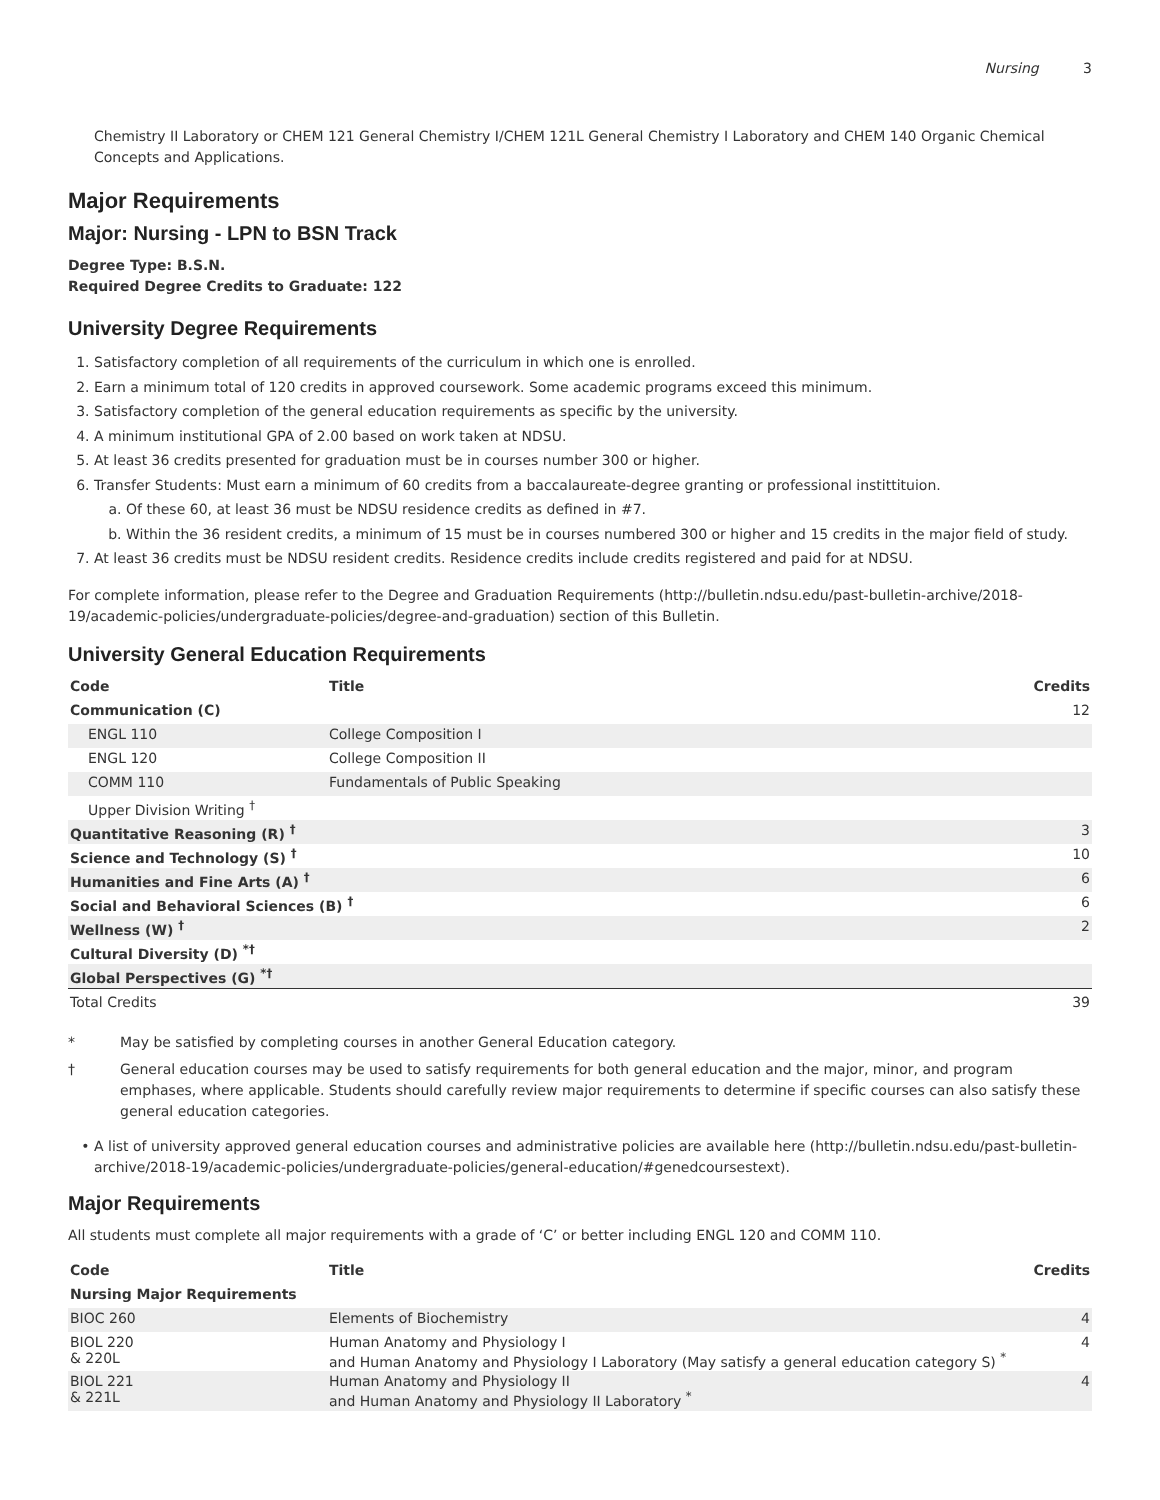Nursing 3
Chemistry II Laboratory or CHEM 121 General Chemistry I/CHEM 121L General Chemistry I Laboratory and CHEM 140 Organic Chemical Concepts and Applications.
Major Requirements
Major: Nursing - LPN to BSN Track
Degree Type: B.S.N.
Required Degree Credits to Graduate: 122
University Degree Requirements
1. Satisfactory completion of all requirements of the curriculum in which one is enrolled.
2. Earn a minimum total of 120 credits in approved coursework. Some academic programs exceed this minimum.
3. Satisfactory completion of the general education requirements as specific by the university.
4. A minimum institutional GPA of 2.00 based on work taken at NDSU.
5. At least 36 credits presented for graduation must be in courses number 300 or higher.
6. Transfer Students: Must earn a minimum of 60 credits from a baccalaureate-degree granting or professional instittituion.
a. Of these 60, at least 36 must be NDSU residence credits as defined in #7.
b. Within the 36 resident credits, a minimum of 15 must be in courses numbered 300 or higher and 15 credits in the major field of study.
7. At least 36 credits must be NDSU resident credits. Residence credits include credits registered and paid for at NDSU.
For complete information, please refer to the Degree and Graduation Requirements (http://bulletin.ndsu.edu/past-bulletin-archive/2018-19/academic-policies/undergraduate-policies/degree-and-graduation) section of this Bulletin.
University General Education Requirements
| Code | Title | Credits |
| --- | --- | --- |
| Communication (C) | | 12 |
| ENGL 110 | College Composition I | |
| ENGL 120 | College Composition II | |
| COMM 110 | Fundamentals of Public Speaking | |
| Upper Division Writing <sup>†</sup> | | |
| Quantitative Reasoning (R) <sup>†</sup> | | 3 |
| Science and Technology (S) <sup>†</sup> | | 10 |
| Humanities and Fine Arts (A) <sup>†</sup> | | 6 |
| Social and Behavioral Sciences (B) <sup>†</sup> | | 6 |
| Wellness (W) <sup>†</sup> | | 2 |
| Cultural Diversity (D) <sup>*†</sup> | | |
| Global Perspectives (G) <sup>*†</sup> | | |
| Total Credits | | 39 |
* May be satisfied by completing courses in another General Education category.
† General education courses may be used to satisfy requirements for both general education and the major, minor, and program emphases, where applicable. Students should carefully review major requirements to determine if specific courses can also satisfy these general education categories.
A list of university approved general education courses and administrative policies are available here (http://bulletin.ndsu.edu/past-bulletin-archive/2018-19/academic-policies/undergraduate-policies/general-education/#genedcoursestext).
Major Requirements
All students must complete all major requirements with a grade of ‘C’ or better including ENGL 120 and COMM 110.
| Code | Title | Credits |
| --- | --- | --- |
| Nursing Major Requirements | | |
| BIOC 260 | Elements of Biochemistry | 4 |
| BIOL 220 & 220L | Human Anatomy and Physiology I and Human Anatomy and Physiology I Laboratory (May satisfy a general education category S) <sup>*</sup> | 4 |
| BIOL 221 & 221L | Human Anatomy and Physiology II and Human Anatomy and Physiology II Laboratory <sup>*</sup> | 4 |